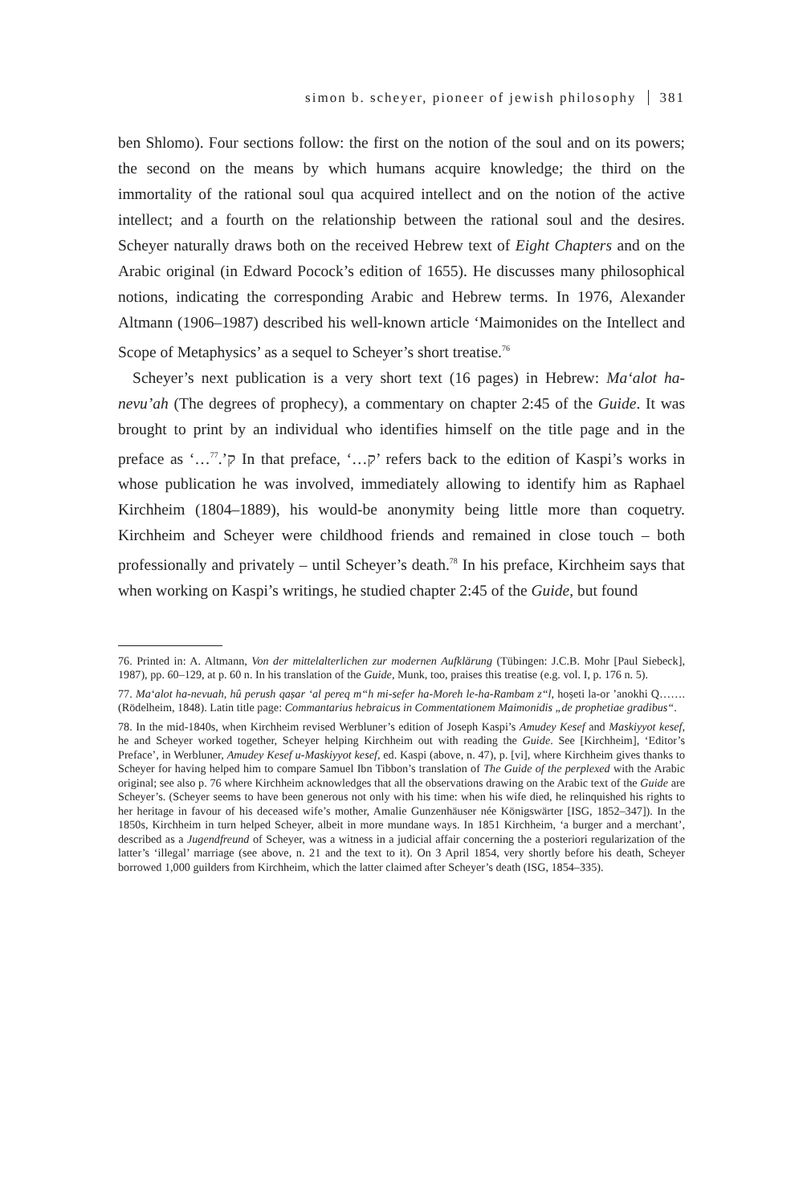simon b. scheyer, pioneer of jewish philosophy 381
ben Shlomo). Four sections follow: the first on the notion of the soul and on its powers; the second on the means by which humans acquire knowledge; the third on the immortality of the rational soul qua acquired intellect and on the notion of the active intellect; and a fourth on the relationship between the rational soul and the desires. Scheyer naturally draws both on the received Hebrew text of Eight Chapters and on the Arabic original (in Edward Pocock’s edition of 1655). He discusses many philosophical notions, indicating the corresponding Arabic and Hebrew terms. In 1976, Alexander Altmann (1906–1987) described his well-known article ‘Maimonides on the Intellect and Scope of Metaphysics’ as a sequel to Scheyer’s short treatise.<sup>76</sup>
Scheyer’s next publication is a very short text (16 pages) in Hebrew: Ma‘alot ha-nevu’ah (The degrees of prophecy), a commentary on chapter 2:45 of the Guide. It was brought to print by an individual who identifies himself on the title page and in the preface as ‘…ק’.<sup>77</sup> In that preface, ‘…ק’ refers back to the edition of Kaspi’s works in whose publication he was involved, immediately allowing to identify him as Raphael Kirchheim (1804–1889), his would-be anonymity being little more than coquetry. Kirchheim and Scheyer were childhood friends and remained in close touch – both professionally and privately – until Scheyer’s death.<sup>78</sup> In his preface, Kirchheim says that when working on Kaspi’s writings, he studied chapter 2:45 of the Guide, but found
76. Printed in: A. Altmann, Von der mittelalterlichen zur modernen Aufklärung (Tübingen: J.C.B. Mohr [Paul Siebeck], 1987), pp. 60–129, at p. 60 n. In his translation of the Guide, Munk, too, praises this treatise (e.g. vol. I, p. 176 n. 5).
77. Ma‘alot ha-nevuah, hû perush qaṣar ‘al pereq m“h mi-sefer ha-Moreh le-ha-Rambam z“l, hoṣeti la-or ’anokhi Q……. (Rödelheim, 1848). Latin title page: Commantarius hebraicus in Commentationem Maimonidis „de prophetiae gradibus“.
78. In the mid-1840s, when Kirchheim revised Werbluner’s edition of Joseph Kaspi’s Amudey Kesef and Maskiyyot kesef, he and Scheyer worked together, Scheyer helping Kirchheim out with reading the Guide. See [Kirchheim], ‘Editor’s Preface’, in Werbluner, Amudey Kesef u-Maskiyyot kesef, ed. Kaspi (above, n. 47), p. [vi], where Kirchheim gives thanks to Scheyer for having helped him to compare Samuel Ibn Tibbon’s translation of The Guide of the perplexed with the Arabic original; see also p. 76 where Kirchheim acknowledges that all the observations drawing on the Arabic text of the Guide are Scheyer’s. (Scheyer seems to have been generous not only with his time: when his wife died, he relinquished his rights to her heritage in favour of his deceased wife’s mother, Amalie Gunzenhäuser née Königswärter [ISG, 1852–347]). In the 1850s, Kirchheim in turn helped Scheyer, albeit in more mundane ways. In 1851 Kirchheim, ‘a burger and a merchant’, described as a Jugendfreund of Scheyer, was a witness in a judicial affair concerning the a posteriori regularization of the latter’s ‘illegal’ marriage (see above, n. 21 and the text to it). On 3 April 1854, very shortly before his death, Scheyer borrowed 1,000 guilders from Kirchheim, which the latter claimed after Scheyer’s death (ISG, 1854–335).